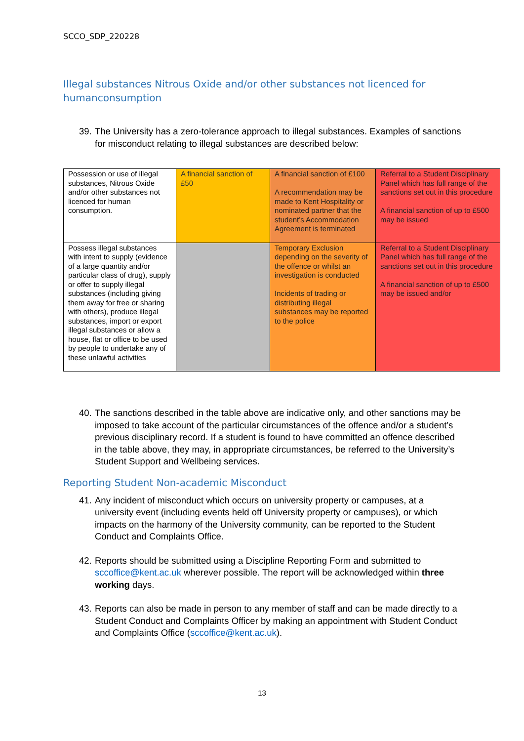SCCO_SDP_220228
Illegal substances Nitrous Oxide and/or other substances not licenced for humanconsumption
39. The University has a zero-tolerance approach to illegal substances. Examples of sanctions for misconduct relating to illegal substances are described below:
| Possession or use of illegal substances, Nitrous Oxide and/or other substances not licenced for human consumption. | A financial sanction of £50 | A financial sanction of £100 A recommendation may be made to Kent Hospitality or nominated partner that the student’s Accommodation Agreement is terminated | Referral to a Student Disciplinary Panel which has full range of the sanctions set out in this procedure A financial sanction of up to £500 may be issued |
| Possess illegal substances with intent to supply (evidence of a large quantity and/or particular class of drug), supply or offer to supply illegal substances (including giving them away for free or sharing with others), produce illegal substances, import or export illegal substances or allow a house, flat or office to be used by people to undertake any of these unlawful activities | | Temporary Exclusion depending on the severity of the offence or whilst an investigation is conducted Incidents of trading or distributing illegal substances may be reported to the police | Referral to a Student Disciplinary Panel which has full range of the sanctions set out in this procedure A financial sanction of up to £500 may be issued and/or |
40. The sanctions described in the table above are indicative only, and other sanctions may be imposed to take account of the particular circumstances of the offence and/or a student’s previous disciplinary record. If a student is found to have committed an offence described in the table above, they may, in appropriate circumstances, be referred to the University’s Student Support and Wellbeing services.
Reporting Student Non-academic Misconduct
41. Any incident of misconduct which occurs on university property or campuses, at a university event (including events held off University property or campuses), or which impacts on the harmony of the University community, can be reported to the Student Conduct and Complaints Office.
42. Reports should be submitted using a Discipline Reporting Form and submitted to sccoffice@kent.ac.uk wherever possible. The report will be acknowledged within three working days.
43. Reports can also be made in person to any member of staff and can be made directly to a Student Conduct and Complaints Officer by making an appointment with Student Conduct and Complaints Office (sccoffice@kent.ac.uk).
13